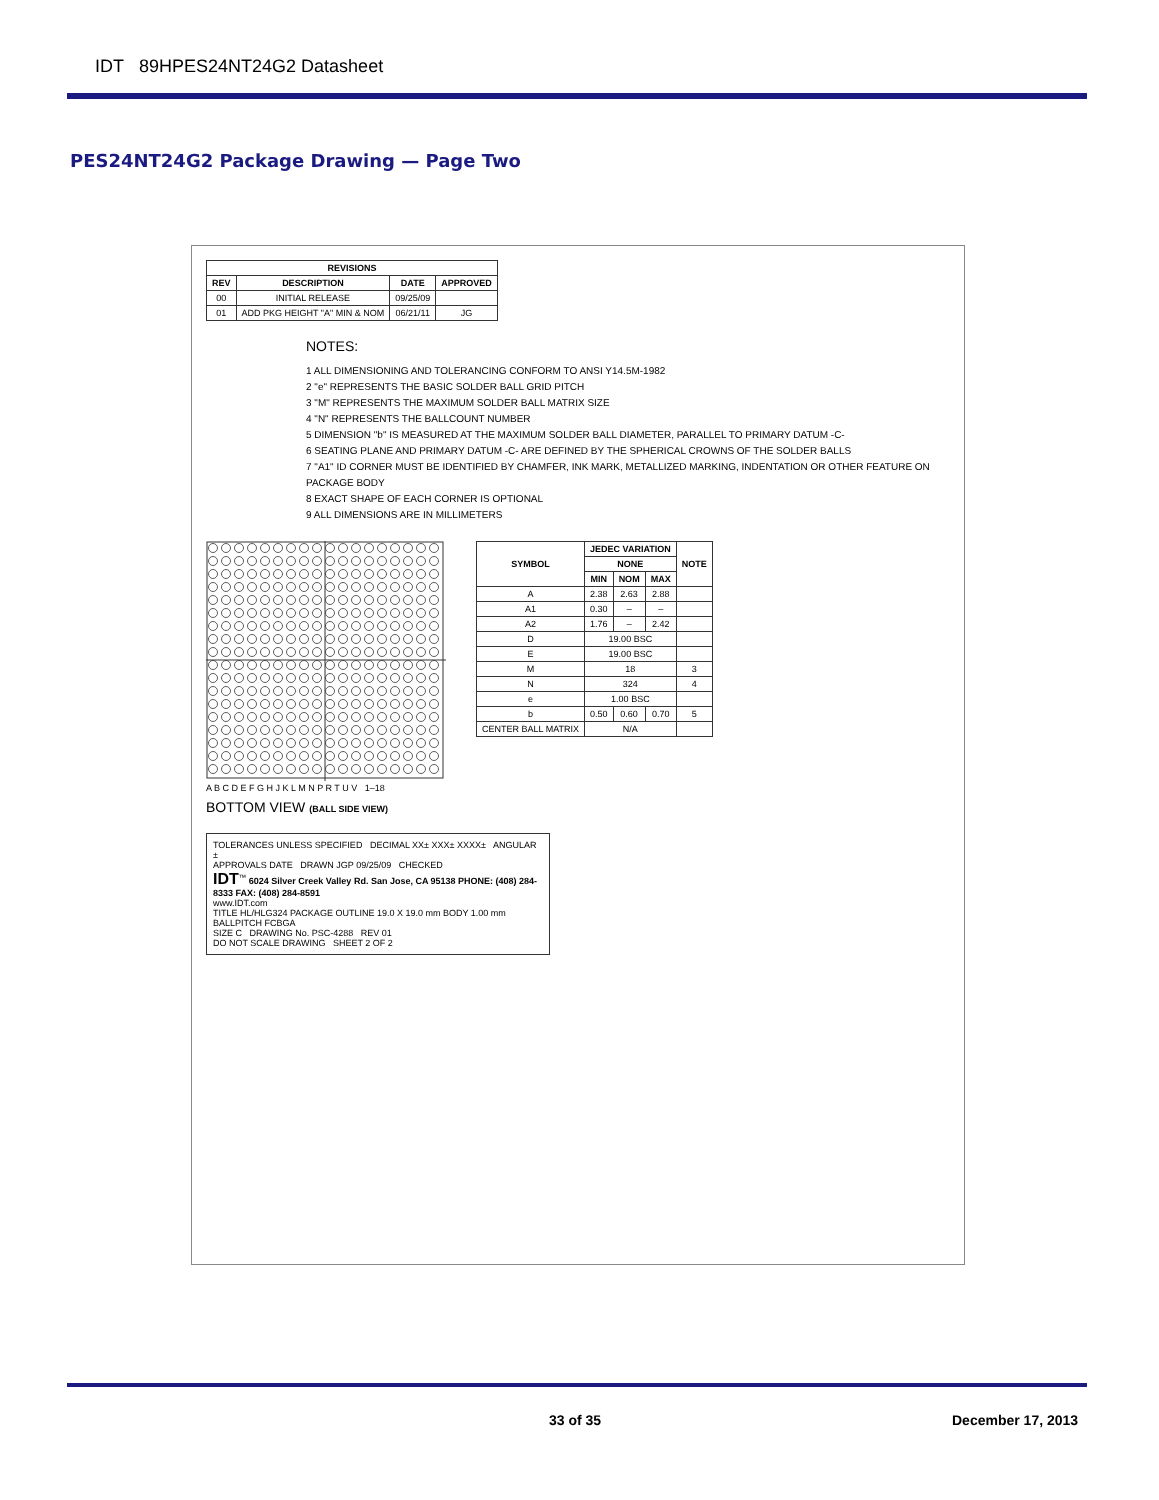IDT 89HPES24NT24G2 Datasheet
PES24NT24G2 Package Drawing — Page Two
| REVISIONS | | | |
| --- | --- | --- | --- |
| REV | DESCRIPTION | DATE | APPROVED |
| 00 | INITIAL RELEASE | 09/25/09 | |
| 01 | ADD PKG HEIGHT "A" MIN & NOM | 06/21/11 | JG |
NOTES:
1 ALL DIMENSIONING AND TOLERANCING CONFORM TO ANSI Y14.5M-1982
2 "e" REPRESENTS THE BASIC SOLDER BALL GRID PITCH
3 "M" REPRESENTS THE MAXIMUM SOLDER BALL MATRIX SIZE
4 "N" REPRESENTS THE BALLCOUNT NUMBER
5 DIMENSION "b" IS MEASURED AT THE MAXIMUM SOLDER BALL DIAMETER, PARALLEL TO PRIMARY DATUM -C-
6 SEATING PLANE AND PRIMARY DATUM -C- ARE DEFINED BY THE SPHERICAL CROWNS OF THE SOLDER BALLS
7 "A1" ID CORNER MUST BE IDENTIFIED BY CHAMFER, INK MARK, METALLIZED MARKING, INDENTATION OR OTHER FEATURE ON PACKAGE BODY
8 EXACT SHAPE OF EACH CORNER IS OPTIONAL
9 ALL DIMENSIONS ARE IN MILLIMETERS
A B C D E F G H J K L M N P R T U V 1–18
BOTTOM VIEW (BALL SIDE VIEW)
| SYMBOL | JEDEC VARIATION | | | NOTE |
| --- | --- | --- | --- | --- |
| | NONE | | | |
| | MIN | NOM | MAX | |
| A | 2.38 | 2.63 | 2.88 | |
| A1 | 0.30 | – | – | |
| A2 | 1.76 | – | 2.42 | |
| D | 19.00 BSC | | | |
| E | 19.00 BSC | | | |
| M | 18 | | | 3 |
| N | 324 | | | 4 |
| e | 1.00 BSC | | | |
| b | 0.50 | 0.60 | 0.70 | 5 |
| CENTER BALL MATRIX | N/A | | | |
TOLERANCES UNLESS SPECIFIED DECIMAL XX± XXX± XXXX± ANGULAR ±
APPROVALS DATE DRAWN JGP 09/25/09 CHECKED
IDT<sup>™</sup> 6024 Silver Creek Valley Rd. San Jose, CA 95138 PHONE: (408) 284-8333 FAX: (408) 284-8591
www.IDT.com
TITLE HL/HLG324 PACKAGE OUTLINE 19.0 X 19.0 mm BODY 1.00 mm BALLPITCH FCBGA
SIZE C DRAWING No. PSC-4288 REV 01
DO NOT SCALE DRAWING SHEET 2 OF 2
33 of 35 December 17, 2013